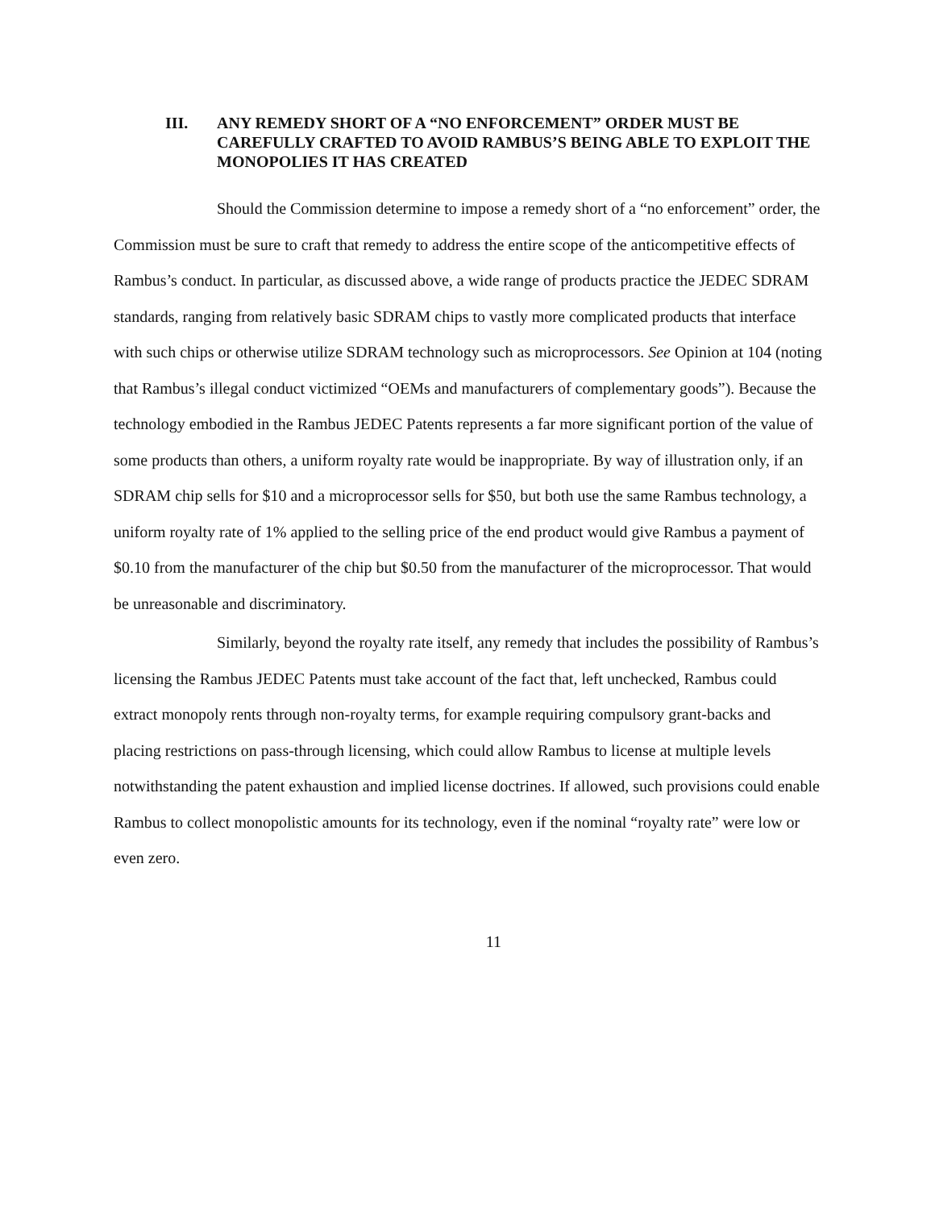III. ANY REMEDY SHORT OF A “NO ENFORCEMENT” ORDER MUST BE CAREFULLY CRAFTED TO AVOID RAMBUS’S BEING ABLE TO EXPLOIT THE MONOPOLIES IT HAS CREATED
Should the Commission determine to impose a remedy short of a “no enforcement” order, the Commission must be sure to craft that remedy to address the entire scope of the anticompetitive effects of Rambus’s conduct. In particular, as discussed above, a wide range of products practice the JEDEC SDRAM standards, ranging from relatively basic SDRAM chips to vastly more complicated products that interface with such chips or otherwise utilize SDRAM technology such as microprocessors. See Opinion at 104 (noting that Rambus’s illegal conduct victimized “OEMs and manufacturers of complementary goods”). Because the technology embodied in the Rambus JEDEC Patents represents a far more significant portion of the value of some products than others, a uniform royalty rate would be inappropriate. By way of illustration only, if an SDRAM chip sells for $10 and a microprocessor sells for $50, but both use the same Rambus technology, a uniform royalty rate of 1% applied to the selling price of the end product would give Rambus a payment of $0.10 from the manufacturer of the chip but $0.50 from the manufacturer of the microprocessor. That would be unreasonable and discriminatory.
Similarly, beyond the royalty rate itself, any remedy that includes the possibility of Rambus’s licensing the Rambus JEDEC Patents must take account of the fact that, left unchecked, Rambus could extract monopoly rents through non-royalty terms, for example requiring compulsory grant-backs and placing restrictions on pass-through licensing, which could allow Rambus to license at multiple levels notwithstanding the patent exhaustion and implied license doctrines. If allowed, such provisions could enable Rambus to collect monopolistic amounts for its technology, even if the nominal “royalty rate” were low or even zero.
11